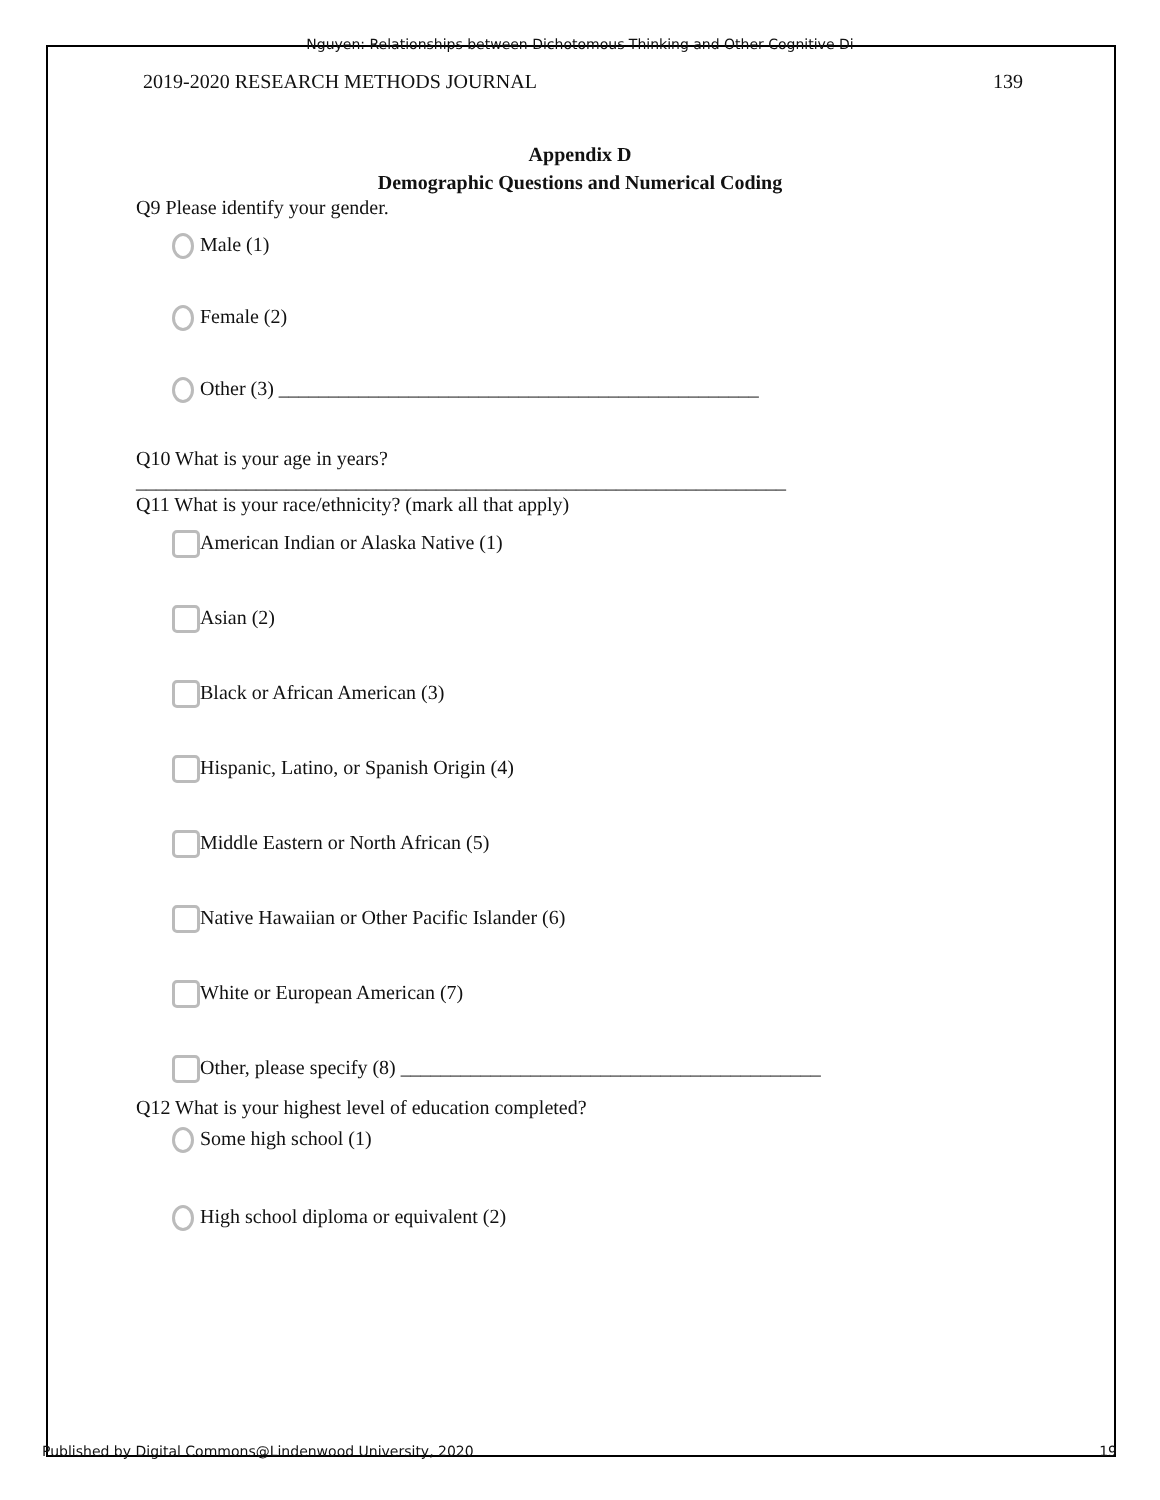Nguyen: Relationships between Dichotomous Thinking and Other Cognitive Di
2019-2020 RESEARCH METHODS JOURNAL 139
Appendix D
Demographic Questions and Numerical Coding
Q9 Please identify your gender.
Male (1)
Female (2)
Other (3) ________________________________________________
Q10 What is your age in years?
_________________________________________________________________
Q11 What is your race/ethnicity? (mark all that apply)
American Indian or Alaska Native (1)
Asian (2)
Black or African American (3)
Hispanic, Latino, or Spanish Origin (4)
Middle Eastern or North African (5)
Native Hawaiian or Other Pacific Islander (6)
White or European American (7)
Other, please specify (8) __________________________________________
Q12 What is your highest level of education completed?
Some high school (1)
High school diploma or equivalent (2)
Published by Digital Commons@Lindenwood University, 2020 19